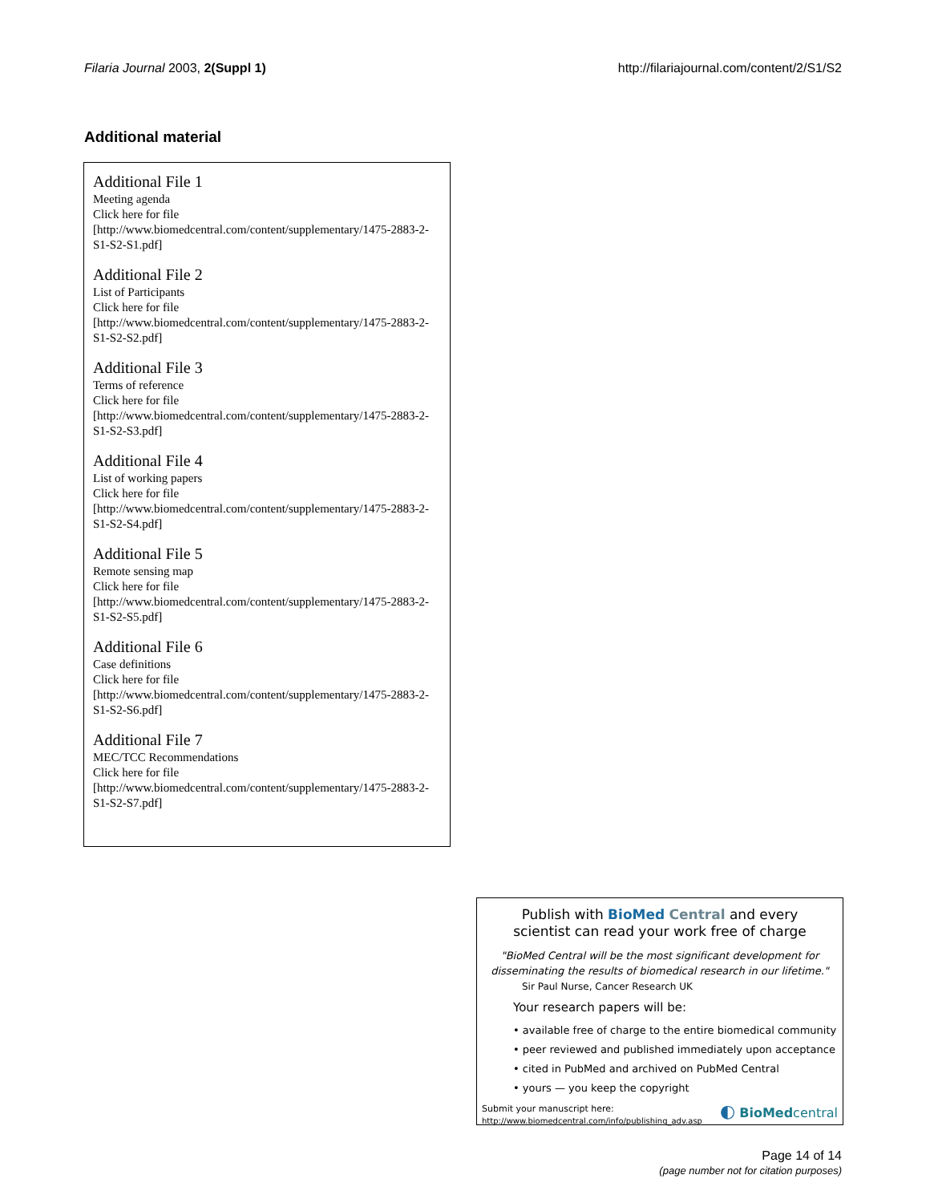Filaria Journal 2003, 2(Suppl 1) http://filariajournal.com/content/2/S1/S2
Additional material
Additional File 1
Meeting agenda
Click here for file
[http://www.biomedcentral.com/content/supplementary/1475-2883-2-S1-S2-S1.pdf]
Additional File 2
List of Participants
Click here for file
[http://www.biomedcentral.com/content/supplementary/1475-2883-2-S1-S2-S2.pdf]
Additional File 3
Terms of reference
Click here for file
[http://www.biomedcentral.com/content/supplementary/1475-2883-2-S1-S2-S3.pdf]
Additional File 4
List of working papers
Click here for file
[http://www.biomedcentral.com/content/supplementary/1475-2883-2-S1-S2-S4.pdf]
Additional File 5
Remote sensing map
Click here for file
[http://www.biomedcentral.com/content/supplementary/1475-2883-2-S1-S2-S5.pdf]
Additional File 6
Case definitions
Click here for file
[http://www.biomedcentral.com/content/supplementary/1475-2883-2-S1-S2-S6.pdf]
Additional File 7
MEC/TCC Recommendations
Click here for file
[http://www.biomedcentral.com/content/supplementary/1475-2883-2-S1-S2-S7.pdf]
Publish with BioMed Central and every
scientist can read your work free of charge
"BioMed Central will be the most significant development for disseminating the results of biomedical research in our lifetime."
Sir Paul Nurse, Cancer Research UK
Your research papers will be:
• available free of charge to the entire biomedical community
• peer reviewed and published immediately upon acceptance
• cited in PubMed and archived on PubMed Central
• yours — you keep the copyright
Submit your manuscript here:
http://www.biomedcentral.com/info/publishing_adv.asp
◐ BioMed central
Page 14 of 14
(page number not for citation purposes)